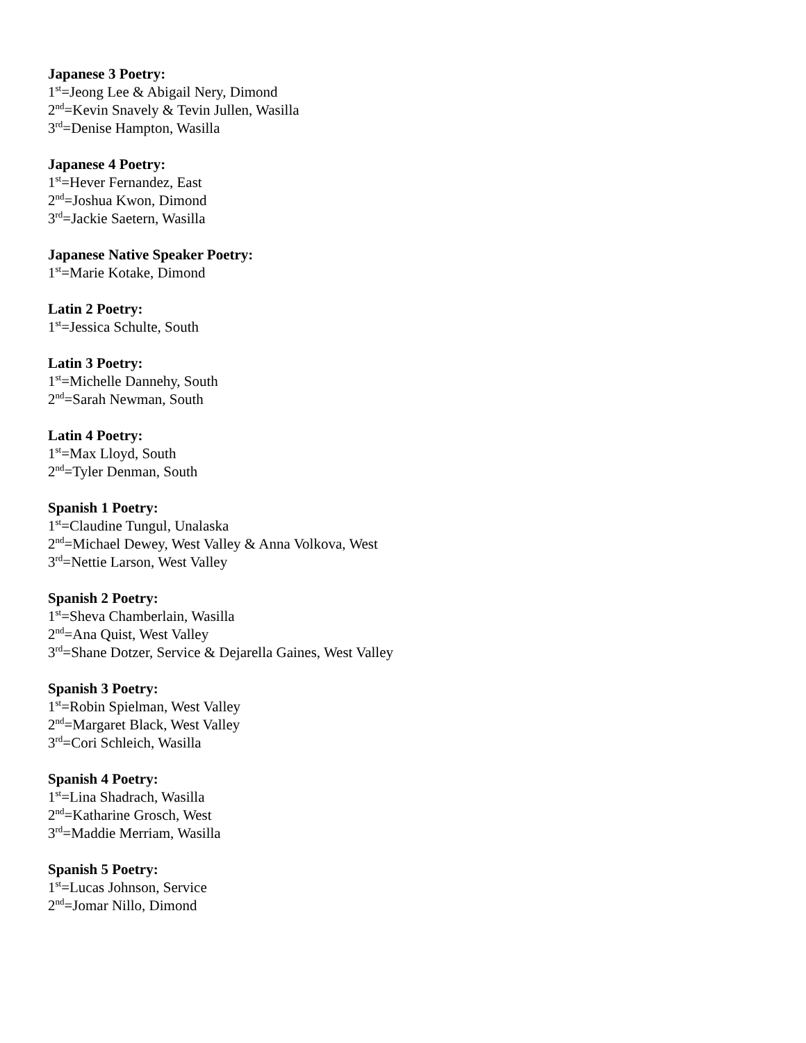Japanese 3 Poetry:
1<sup>st</sup>=Jeong Lee & Abigail Nery, Dimond
2<sup>nd</sup>=Kevin Snavely & Tevin Jullen, Wasilla
3<sup>rd</sup>=Denise Hampton, Wasilla
Japanese 4 Poetry:
1<sup>st</sup>=Hever Fernandez, East
2<sup>nd</sup>=Joshua Kwon, Dimond
3<sup>rd</sup>=Jackie Saetern, Wasilla
Japanese Native Speaker Poetry:
1<sup>st</sup>=Marie Kotake, Dimond
Latin 2 Poetry:
1<sup>st</sup>=Jessica Schulte, South
Latin 3 Poetry:
1<sup>st</sup>=Michelle Dannehy, South
2<sup>nd</sup>=Sarah Newman, South
Latin 4 Poetry:
1<sup>st</sup>=Max Lloyd, South
2<sup>nd</sup>=Tyler Denman, South
Spanish 1 Poetry:
1<sup>st</sup>=Claudine Tungul, Unalaska
2<sup>nd</sup>=Michael Dewey, West Valley & Anna Volkova, West
3<sup>rd</sup>=Nettie Larson, West Valley
Spanish 2 Poetry:
1<sup>st</sup>=Sheva Chamberlain, Wasilla
2<sup>nd</sup>=Ana Quist, West Valley
3<sup>rd</sup>=Shane Dotzer, Service & Dejarella Gaines, West Valley
Spanish 3 Poetry:
1<sup>st</sup>=Robin Spielman, West Valley
2<sup>nd</sup>=Margaret Black, West Valley
3<sup>rd</sup>=Cori Schleich, Wasilla
Spanish 4 Poetry:
1<sup>st</sup>=Lina Shadrach, Wasilla
2<sup>nd</sup>=Katharine Grosch, West
3<sup>rd</sup>=Maddie Merriam, Wasilla
Spanish 5 Poetry:
1<sup>st</sup>=Lucas Johnson, Service
2<sup>nd</sup>=Jomar Nillo, Dimond